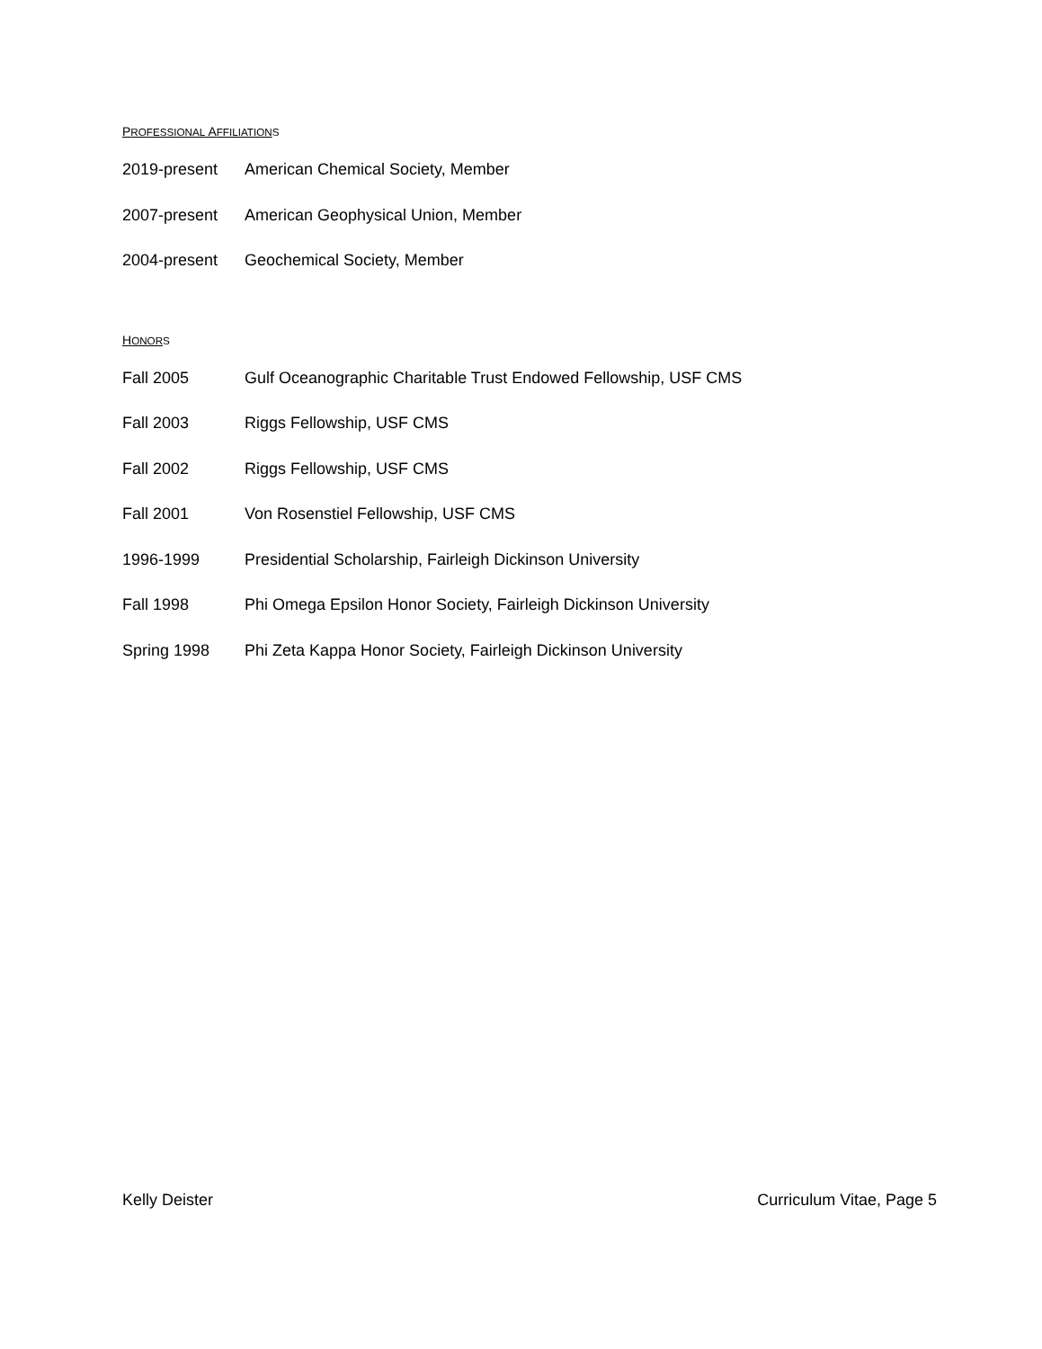PROFESSIONAL AFFILIATION S
2019-present American Chemical Society, Member
2007-present American Geophysical Union, Member
2004-present Geochemical Society, Member
HONOR S
Fall 2005 Gulf Oceanographic Charitable Trust Endowed Fellowship, USF CMS
Fall 2003 Riggs Fellowship, USF CMS
Fall 2002 Riggs Fellowship, USF CMS
Fall 2001 Von Rosenstiel Fellowship, USF CMS
1996-1999 Presidential Scholarship, Fairleigh Dickinson University
Fall 1998 Phi Omega Epsilon Honor Society, Fairleigh Dickinson University
Spring 1998 Phi Zeta Kappa Honor Society, Fairleigh Dickinson University
Kelly Deister Curriculum Vitae, Page 5